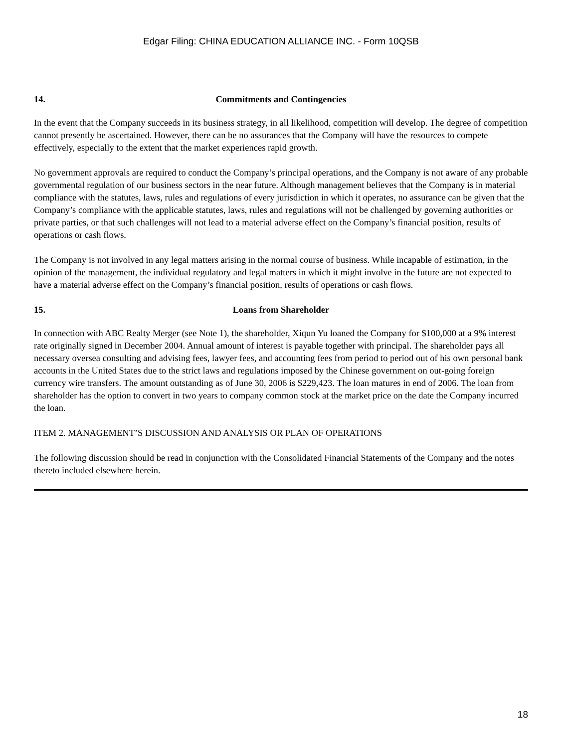Edgar Filing: CHINA EDUCATION ALLIANCE INC. - Form 10QSB
14. Commitments and Contingencies
In the event that the Company succeeds in its business strategy, in all likelihood, competition will develop. The degree of competition cannot presently be ascertained. However, there can be no assurances that the Company will have the resources to compete effectively, especially to the extent that the market experiences rapid growth.
No government approvals are required to conduct the Company’s principal operations, and the Company is not aware of any probable governmental regulation of our business sectors in the near future. Although management believes that the Company is in material compliance with the statutes, laws, rules and regulations of every jurisdiction in which it operates, no assurance can be given that the Company’s compliance with the applicable statutes, laws, rules and regulations will not be challenged by governing authorities or private parties, or that such challenges will not lead to a material adverse effect on the Company’s financial position, results of operations or cash flows.
The Company is not involved in any legal matters arising in the normal course of business. While incapable of estimation, in the opinion of the management, the individual regulatory and legal matters in which it might involve in the future are not expected to have a material adverse effect on the Company’s financial position, results of operations or cash flows.
15. Loans from Shareholder
In connection with ABC Realty Merger (see Note 1), the shareholder, Xiqun Yu loaned the Company for $100,000 at a 9% interest rate originally signed in December 2004. Annual amount of interest is payable together with principal. The shareholder pays all necessary oversea consulting and advising fees, lawyer fees, and accounting fees from period to period out of his own personal bank accounts in the United States due to the strict laws and regulations imposed by the Chinese government on out-going foreign currency wire transfers. The amount outstanding as of June 30, 2006 is $229,423. The loan matures in end of 2006. The loan from shareholder has the option to convert in two years to company common stock at the market price on the date the Company incurred the loan.
ITEM 2. MANAGEMENT’S DISCUSSION AND ANALYSIS OR PLAN OF OPERATIONS
The following discussion should be read in conjunction with the Consolidated Financial Statements of the Company and the notes thereto included elsewhere herein.
18